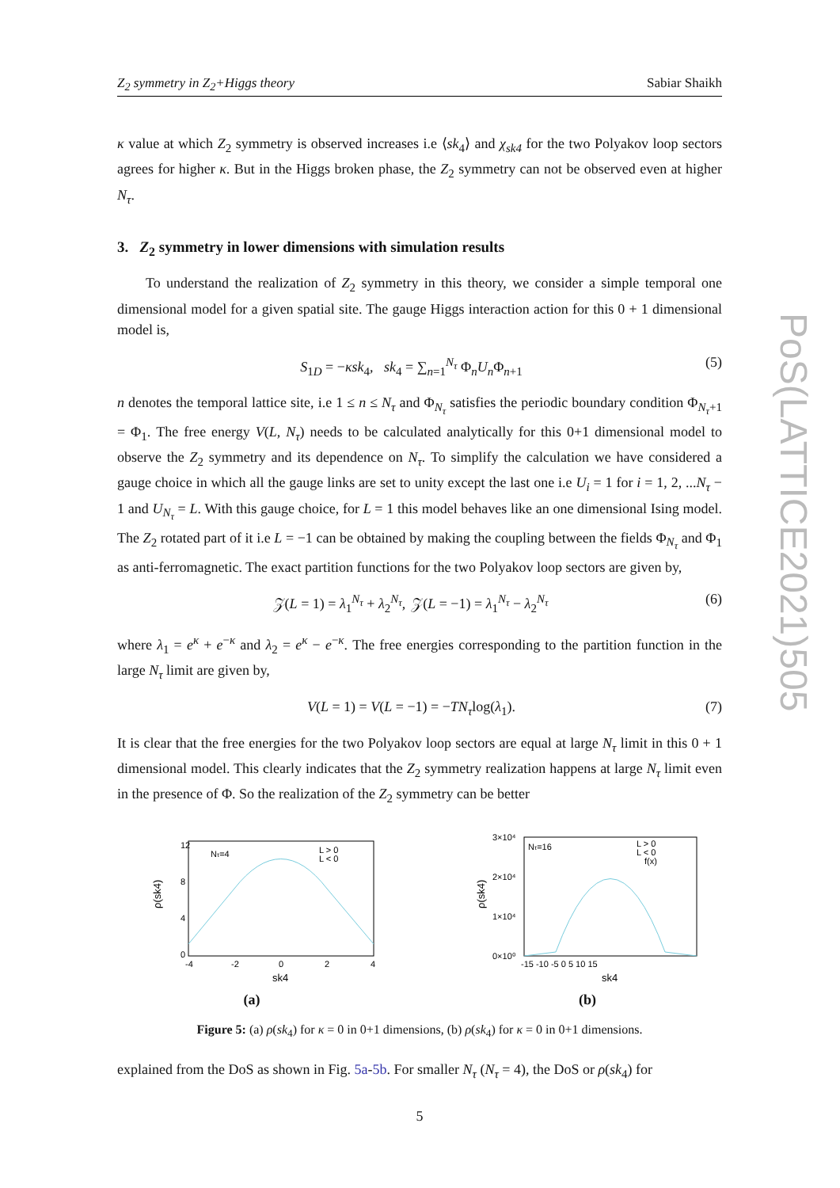PoS(LATTICE2021)505
Z<sub>2</sub> symmetry in Z<sub>2</sub>+Higgs theory Sabiar Shaikh
κ value at which Z<sub>2</sub> symmetry is observed increases i.e ⟨sk<sub>4</sub>⟩ and χ<sub>sk4</sub> for the two Polyakov loop sectors agrees for higher κ. But in the Higgs broken phase, the Z<sub>2</sub> symmetry can not be observed even at higher N<sub>τ</sub>.
3. Z<sub>2</sub> symmetry in lower dimensions with simulation results
To understand the realization of Z<sub>2</sub> symmetry in this theory, we consider a simple temporal one dimensional model for a given spatial site. The gauge Higgs interaction action for this 0 + 1 dimensional model is,
S<sub>1D</sub> = −κsk<sub>4</sub>, sk<sub>4</sub> = ∑<sub>n=1</sub><sup>N<sub>τ</sub></sup> Φ<sub>n</sub>U<sub>n</sub> Φ<sub>n+1</sub> (5)
n denotes the temporal lattice site, i.e 1 ≤ n ≤ N<sub>τ</sub> and Φ<sub>N<sub>τ</sub></sub> satisfies the periodic boundary condition Φ<sub>N<sub>τ</sub>+1</sub> = Φ<sub>1</sub>. The free energy V(L, N<sub>τ</sub>) needs to be calculated analytically for this 0+1 dimensional model to observe the Z<sub>2</sub> symmetry and its dependence on N<sub>τ</sub>. To simplify the calculation we have considered a gauge choice in which all the gauge links are set to unity except the last one i.e U<sub>i</sub> = 1 for i = 1, 2, ...N<sub>τ</sub> − 1 and U<sub>N<sub>τ</sub></sub> = L. With this gauge choice, for L = 1 this model behaves like an one dimensional Ising model. The Z<sub>2</sub> rotated part of it i.e L = −1 can be obtained by making the coupling between the fields Φ<sub>N<sub>τ</sub></sub> and Φ<sub>1</sub> as anti-ferromagnetic. The exact partition functions for the two Polyakov loop sectors are given by,
𝒵(L = 1) = λ<sub>1</sub><sup>N<sub>τ</sub></sup> + λ<sub>2</sub><sup>N<sub>τ</sub></sup>, 𝒵(L = −1) = λ<sub>1</sub><sup>N<sub>τ</sub></sup> − λ<sub>2</sub><sup>N<sub>τ</sub></sup> (6)
where λ<sub>1</sub> = e<sup>κ</sup> + e<sup>−κ</sup> and λ<sub>2</sub> = e<sup>κ</sup> − e<sup>−κ</sup>. The free energies corresponding to the partition function in the large N<sub>τ</sub> limit are given by,
V(L = 1) = V(L = −1) = −TN<sub>τ</sub>log(λ<sub>1</sub>). (7)
It is clear that the free energies for the two Polyakov loop sectors are equal at large N<sub>τ</sub> limit in this 0 + 1 dimensional model. This clearly indicates that the Z<sub>2</sub> symmetry realization happens at large N<sub>τ</sub> limit even in the presence of Φ. So the realization of the Z<sub>2</sub> symmetry can be better
Nτ=4
L > 0
L < 0
12
8
4
0
-4
-2
0
2
4
sk4
ρ(sk4)
(a)
Nτ=16
L > 0
L < 0
f(x)
3×10⁴
2×10⁴
1×10⁴
0×10⁰
-15 -10 -5 0 5 10 15
sk4
ρ(sk4)
(b)
Figure 5: (a) ρ(sk<sub>4</sub>) for κ = 0 in 0+1 dimensions, (b) ρ(sk<sub>4</sub>) for κ = 0 in 0+1 dimensions.
explained from the DoS as shown in Fig. 5a-5b. For smaller N<sub>τ</sub> (N<sub>τ</sub> = 4), the DoS or ρ(sk<sub>4</sub>) for
5